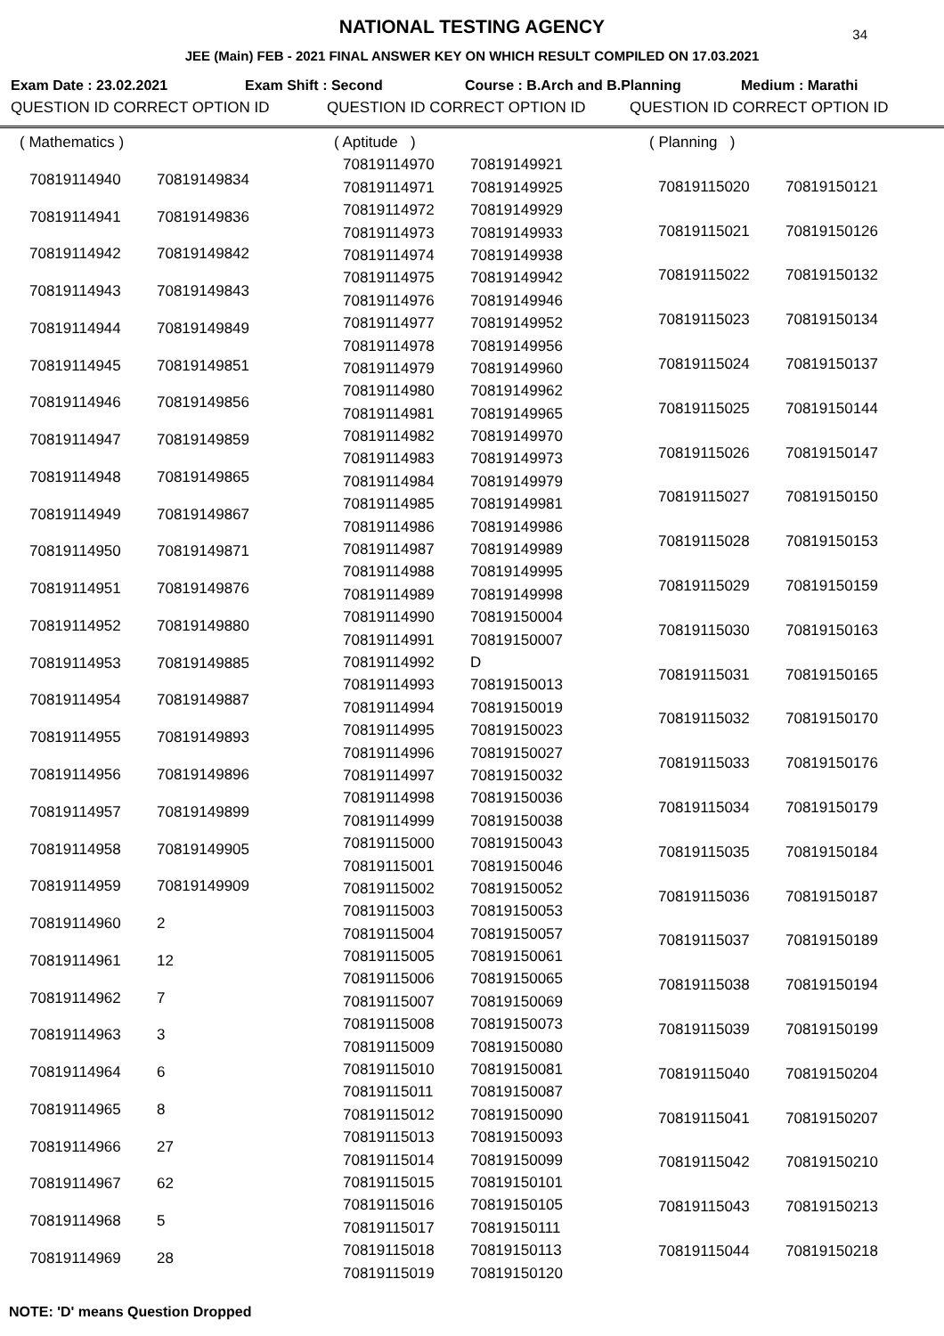NATIONAL TESTING AGENCY
34
JEE (Main) FEB - 2021 FINAL ANSWER KEY ON WHICH RESULT COMPILED ON 17.03.2021
Exam Date : 23.02.2021 Exam Shift : Second Course : B.Arch and B.Planning Medium : Marathi
QUESTION ID CORRECT OPTION ID QUESTION ID CORRECT OPTION ID QUESTION ID CORRECT OPTION ID
| ( Mathematics ) | |
| 70819114940 | 70819149834 |
| 70819114941 | 70819149836 |
| 70819114942 | 70819149842 |
| 70819114943 | 70819149843 |
| 70819114944 | 70819149849 |
| 70819114945 | 70819149851 |
| 70819114946 | 70819149856 |
| 70819114947 | 70819149859 |
| 70819114948 | 70819149865 |
| 70819114949 | 70819149867 |
| 70819114950 | 70819149871 |
| 70819114951 | 70819149876 |
| 70819114952 | 70819149880 |
| 70819114953 | 70819149885 |
| 70819114954 | 70819149887 |
| 70819114955 | 70819149893 |
| 70819114956 | 70819149896 |
| 70819114957 | 70819149899 |
| 70819114958 | 70819149905 |
| 70819114959 | 70819149909 |
| 70819114960 | 2 |
| 70819114961 | 12 |
| 70819114962 | 7 |
| 70819114963 | 3 |
| 70819114964 | 6 |
| 70819114965 | 8 |
| 70819114966 | 27 |
| 70819114967 | 62 |
| 70819114968 | 5 |
| 70819114969 | 28 |
| ( Aptitude ) | |
| 70819114970 | 70819149921 |
| 70819114971 | 70819149925 |
| 70819114972 | 70819149929 |
| 70819114973 | 70819149933 |
| 70819114974 | 70819149938 |
| 70819114975 | 70819149942 |
| 70819114976 | 70819149946 |
| 70819114977 | 70819149952 |
| 70819114978 | 70819149956 |
| 70819114979 | 70819149960 |
| 70819114980 | 70819149962 |
| 70819114981 | 70819149965 |
| 70819114982 | 70819149970 |
| 70819114983 | 70819149973 |
| 70819114984 | 70819149979 |
| 70819114985 | 70819149981 |
| 70819114986 | 70819149986 |
| 70819114987 | 70819149989 |
| 70819114988 | 70819149995 |
| 70819114989 | 70819149998 |
| 70819114990 | 70819150004 |
| 70819114991 | 70819150007 |
| 70819114992 | D |
| 70819114993 | 70819150013 |
| 70819114994 | 70819150019 |
| 70819114995 | 70819150023 |
| 70819114996 | 70819150027 |
| 70819114997 | 70819150032 |
| 70819114998 | 70819150036 |
| 70819114999 | 70819150038 |
| 70819115000 | 70819150043 |
| 70819115001 | 70819150046 |
| 70819115002 | 70819150052 |
| 70819115003 | 70819150053 |
| 70819115004 | 70819150057 |
| 70819115005 | 70819150061 |
| 70819115006 | 70819150065 |
| 70819115007 | 70819150069 |
| 70819115008 | 70819150073 |
| 70819115009 | 70819150080 |
| 70819115010 | 70819150081 |
| 70819115011 | 70819150087 |
| 70819115012 | 70819150090 |
| 70819115013 | 70819150093 |
| 70819115014 | 70819150099 |
| 70819115015 | 70819150101 |
| 70819115016 | 70819150105 |
| 70819115017 | 70819150111 |
| 70819115018 | 70819150113 |
| 70819115019 | 70819150120 |
| ( Planning ) | |
| 70819115020 | 70819150121 |
| 70819115021 | 70819150126 |
| 70819115022 | 70819150132 |
| 70819115023 | 70819150134 |
| 70819115024 | 70819150137 |
| 70819115025 | 70819150144 |
| 70819115026 | 70819150147 |
| 70819115027 | 70819150150 |
| 70819115028 | 70819150153 |
| 70819115029 | 70819150159 |
| 70819115030 | 70819150163 |
| 70819115031 | 70819150165 |
| 70819115032 | 70819150170 |
| 70819115033 | 70819150176 |
| 70819115034 | 70819150179 |
| 70819115035 | 70819150184 |
| 70819115036 | 70819150187 |
| 70819115037 | 70819150189 |
| 70819115038 | 70819150194 |
| 70819115039 | 70819150199 |
| 70819115040 | 70819150204 |
| 70819115041 | 70819150207 |
| 70819115042 | 70819150210 |
| 70819115043 | 70819150213 |
| 70819115044 | 70819150218 |
NOTE: 'D' means Question Dropped